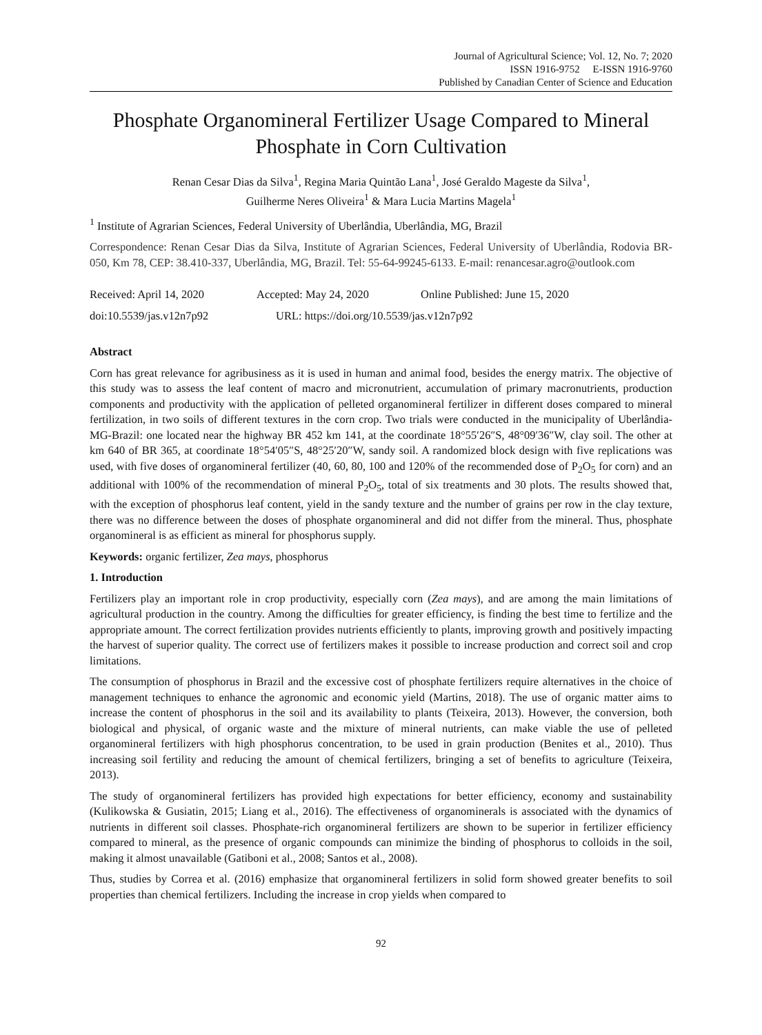Journal of Agricultural Science; Vol. 12, No. 7; 2020
ISSN 1916-9752 E-ISSN 1916-9760
Published by Canadian Center of Science and Education
Phosphate Organomineral Fertilizer Usage Compared to Mineral Phosphate in Corn Cultivation
Renan Cesar Dias da Silva<sup>1</sup>, Regina Maria Quintão Lana<sup>1</sup>, José Geraldo Mageste da Silva<sup>1</sup>,
Guilherme Neres Oliveira<sup>1</sup> & Mara Lucia Martins Magela<sup>1</sup>
<sup>1</sup> Institute of Agrarian Sciences, Federal University of Uberlândia, Uberlândia, MG, Brazil
Correspondence: Renan Cesar Dias da Silva, Institute of Agrarian Sciences, Federal University of Uberlândia, Rodovia BR-050, Km 78, CEP: 38.410-337, Uberlândia, MG, Brazil. Tel: 55-64-99245-6133. E-mail: renancesar.agro@outlook.com
Received: April 14, 2020 Accepted: May 24, 2020 Online Published: June 15, 2020
doi:10.5539/jas.v12n7p92 URL: https://doi.org/10.5539/jas.v12n7p92
Abstract
Corn has great relevance for agribusiness as it is used in human and animal food, besides the energy matrix. The objective of this study was to assess the leaf content of macro and micronutrient, accumulation of primary macronutrients, production components and productivity with the application of pelleted organomineral fertilizer in different doses compared to mineral fertilization, in two soils of different textures in the corn crop. Two trials were conducted in the municipality of Uberlândia-MG-Brazil: one located near the highway BR 452 km 141, at the coordinate 18°55′26″S, 48°09′36″W, clay soil. The other at km 640 of BR 365, at coordinate 18°54′05″S, 48°25′20″W, sandy soil. A randomized block design with five replications was used, with five doses of organomineral fertilizer (40, 60, 80, 100 and 120% of the recommended dose of P<sub>2</sub>O<sub>5</sub> for corn) and an additional with 100% of the recommendation of mineral P<sub>2</sub>O<sub>5</sub>, total of six treatments and 30 plots. The results showed that, with the exception of phosphorus leaf content, yield in the sandy texture and the number of grains per row in the clay texture, there was no difference between the doses of phosphate organomineral and did not differ from the mineral. Thus, phosphate organomineral is as efficient as mineral for phosphorus supply.
Keywords: organic fertilizer, Zea mays, phosphorus
1. Introduction
Fertilizers play an important role in crop productivity, especially corn (Zea mays), and are among the main limitations of agricultural production in the country. Among the difficulties for greater efficiency, is finding the best time to fertilize and the appropriate amount. The correct fertilization provides nutrients efficiently to plants, improving growth and positively impacting the harvest of superior quality. The correct use of fertilizers makes it possible to increase production and correct soil and crop limitations.
The consumption of phosphorus in Brazil and the excessive cost of phosphate fertilizers require alternatives in the choice of management techniques to enhance the agronomic and economic yield (Martins, 2018). The use of organic matter aims to increase the content of phosphorus in the soil and its availability to plants (Teixeira, 2013). However, the conversion, both biological and physical, of organic waste and the mixture of mineral nutrients, can make viable the use of pelleted organomineral fertilizers with high phosphorus concentration, to be used in grain production (Benites et al., 2010). Thus increasing soil fertility and reducing the amount of chemical fertilizers, bringing a set of benefits to agriculture (Teixeira, 2013).
The study of organomineral fertilizers has provided high expectations for better efficiency, economy and sustainability (Kulikowska & Gusiatin, 2015; Liang et al., 2016). The effectiveness of organominerals is associated with the dynamics of nutrients in different soil classes. Phosphate-rich organomineral fertilizers are shown to be superior in fertilizer efficiency compared to mineral, as the presence of organic compounds can minimize the binding of phosphorus to colloids in the soil, making it almost unavailable (Gatiboni et al., 2008; Santos et al., 2008).
Thus, studies by Correa et al. (2016) emphasize that organomineral fertilizers in solid form showed greater benefits to soil properties than chemical fertilizers. Including the increase in crop yields when compared to
92